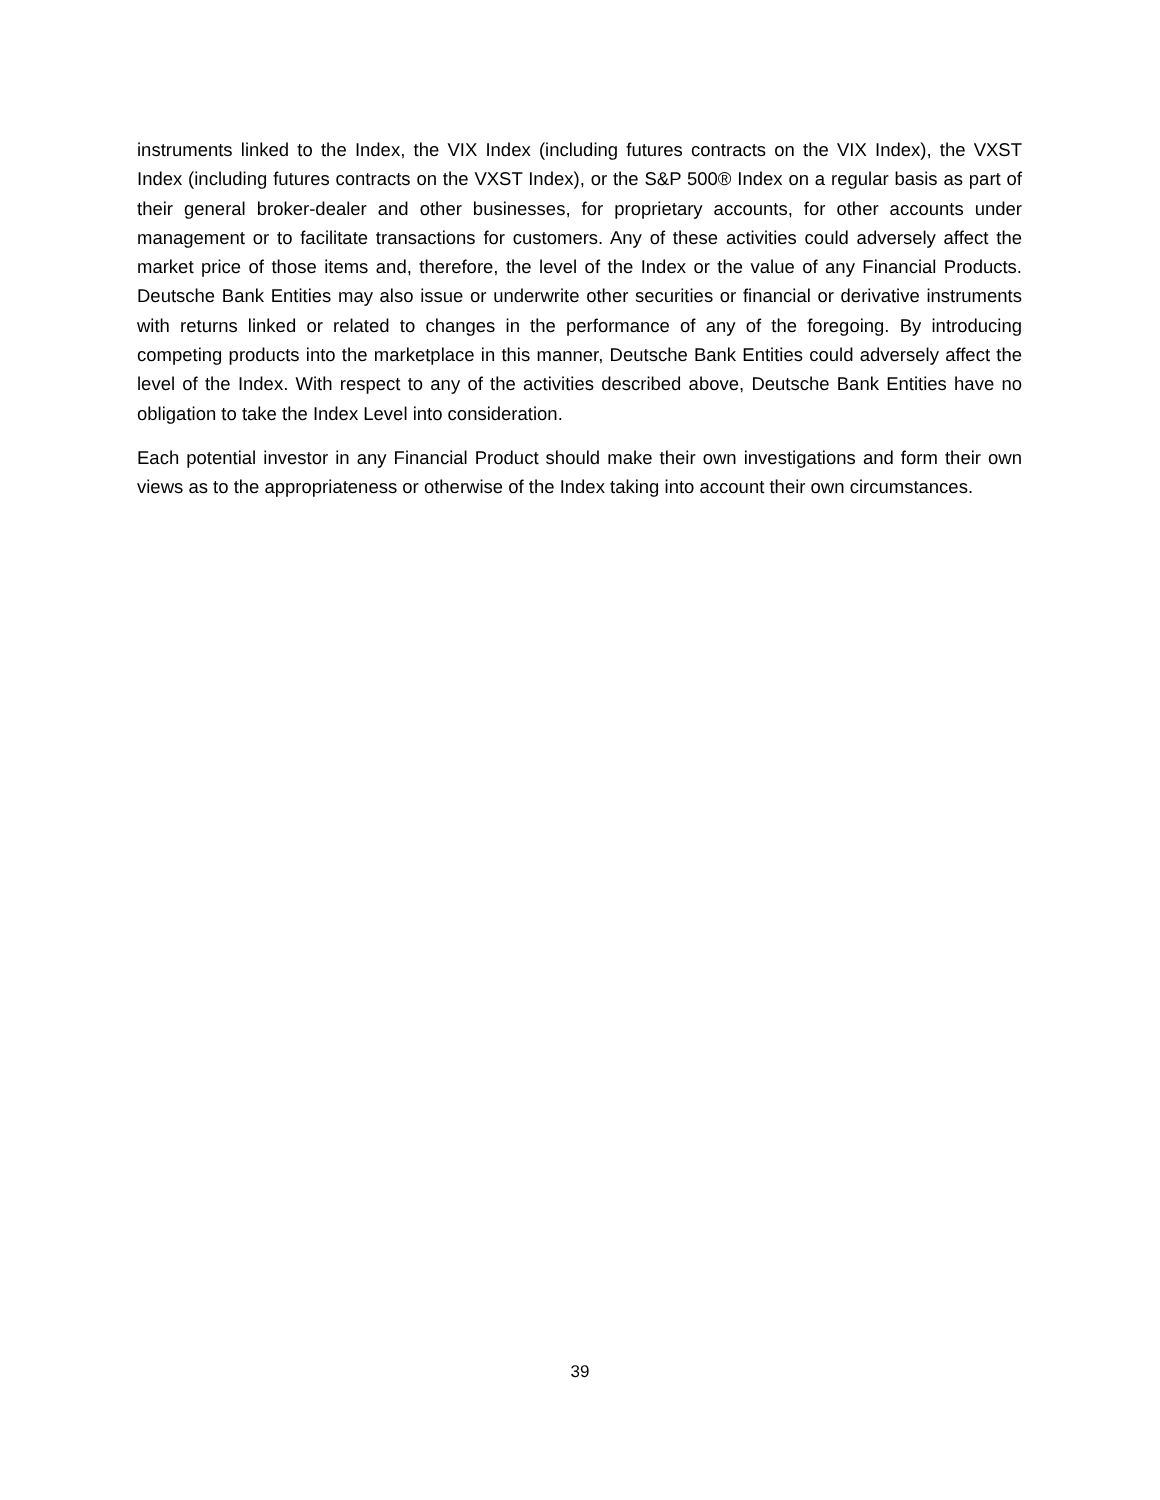instruments linked to the Index, the VIX Index (including futures contracts on the VIX Index), the VXST Index (including futures contracts on the VXST Index), or the S&P 500® Index on a regular basis as part of their general broker-dealer and other businesses, for proprietary accounts, for other accounts under management or to facilitate transactions for customers. Any of these activities could adversely affect the market price of those items and, therefore, the level of the Index or the value of any Financial Products. Deutsche Bank Entities may also issue or underwrite other securities or financial or derivative instruments with returns linked or related to changes in the performance of any of the foregoing. By introducing competing products into the marketplace in this manner, Deutsche Bank Entities could adversely affect the level of the Index. With respect to any of the activities described above, Deutsche Bank Entities have no obligation to take the Index Level into consideration.
Each potential investor in any Financial Product should make their own investigations and form their own views as to the appropriateness or otherwise of the Index taking into account their own circumstances.
39